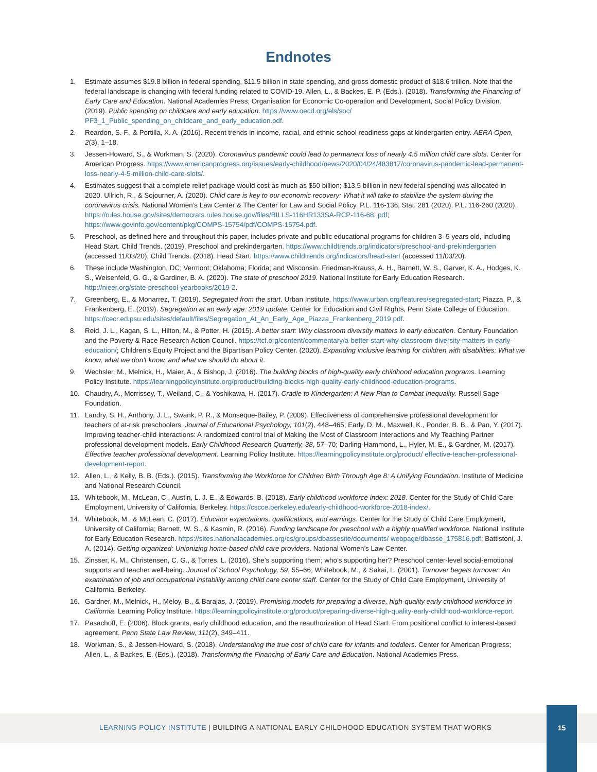Endnotes
1. Estimate assumes $19.8 billion in federal spending, $11.5 billion in state spending, and gross domestic product of $18.6 trillion. Note that the federal landscape is changing with federal funding related to COVID-19. Allen, L., & Backes, E. P. (Eds.). (2018). Transforming the Financing of Early Care and Education. National Academies Press; Organisation for Economic Co-operation and Development, Social Policy Division. (2019). Public spending on childcare and early education. https://www.oecd.org/els/soc/ PF3_1_Public_spending_on_childcare_and_early_education.pdf.
2. Reardon, S. F., & Portilla, X. A. (2016). Recent trends in income, racial, and ethnic school readiness gaps at kindergarten entry. AERA Open, 2(3), 1–18.
3. Jessen-Howard, S., & Workman, S. (2020). Coronavirus pandemic could lead to permanent loss of nearly 4.5 million child care slots. Center for American Progress. https://www.americanprogress.org/issues/early-childhood/news/2020/04/24/483817/coronavirus-pandemic-lead-permanent-loss-nearly-4-5-million-child-care-slots/.
4. Estimates suggest that a complete relief package would cost as much as $50 billion; $13.5 billion in new federal spending was allocated in 2020. Ullrich, R., & Sojourner, A. (2020). Child care is key to our economic recovery: What it will take to stabilize the system during the coronavirus crisis. National Women’s Law Center & The Center for Law and Social Policy. P.L. 116-136, Stat. 281 (2020), P.L. 116-260 (2020). https://rules.house.gov/sites/democrats.rules.house.gov/files/BILLS-116HR133SA-RCP-116-68. pdf; https://www.govinfo.gov/content/pkg/COMPS-15754/pdf/COMPS-15754.pdf.
5. Preschool, as defined here and throughout this paper, includes private and public educational programs for children 3–5 years old, including Head Start. Child Trends. (2019). Preschool and prekindergarten. https://www.childtrends.org/indicators/preschool-and-prekindergarten (accessed 11/03/20); Child Trends. (2018). Head Start. https://www.childtrends.org/indicators/head-start (accessed 11/03/20).
6. These include Washington, DC; Vermont; Oklahoma; Florida; and Wisconsin. Friedman-Krauss, A. H., Barnett, W. S., Garver, K. A., Hodges, K. S., Weisenfeld, G. G., & Gardiner, B. A. (2020). The state of preschool 2019. National Institute for Early Education Research. http://nieer.org/state-preschool-yearbooks/2019-2.
7. Greenberg, E., & Monarrez, T. (2019). Segregated from the start. Urban Institute. https://www.urban.org/features/segregated-start; Piazza, P., & Frankenberg, E. (2019). Segregation at an early age: 2019 update. Center for Education and Civil Rights, Penn State College of Education. https://cecr.ed.psu.edu/sites/default/files/Segregation_At_An_Early_Age_Piazza_Frankenberg_2019.pdf.
8. Reid, J. L., Kagan, S. L., Hilton, M., & Potter, H. (2015). A better start: Why classroom diversity matters in early education. Century Foundation and the Poverty & Race Research Action Council. https://tcf.org/content/commentary/a-better-start-why-classroom-diversity-matters-in-early-education/; Children’s Equity Project and the Bipartisan Policy Center. (2020). Expanding inclusive learning for children with disabilities: What we know, what we don’t know, and what we should do about it.
9. Wechsler, M., Melnick, H., Maier, A., & Bishop, J. (2016). The building blocks of high-quality early childhood education programs. Learning Policy Institute. https://learningpolicyinstitute.org/product/building-blocks-high-quality-early-childhood-education-programs.
10. Chaudry, A., Morrissey, T., Weiland, C., & Yoshikawa, H. (2017). Cradle to Kindergarten: A New Plan to Combat Inequality. Russell Sage Foundation.
11. Landry, S. H., Anthony, J. L., Swank, P. R., & Monseque-Bailey, P. (2009). Effectiveness of comprehensive professional development for teachers of at-risk preschoolers. Journal of Educational Psychology, 101(2), 448–465; Early, D. M., Maxwell, K., Ponder, B. B., & Pan, Y. (2017). Improving teacher-child interactions: A randomized control trial of Making the Most of Classroom Interactions and My Teaching Partner professional development models. Early Childhood Research Quarterly, 38, 57–70; Darling-Hammond, L., Hyler, M. E., & Gardner, M. (2017). Effective teacher professional development. Learning Policy Institute. https://learningpolicyinstitute.org/product/ effective-teacher-professional-development-report.
12. Allen, L., & Kelly, B. B. (Eds.). (2015). Transforming the Workforce for Children Birth Through Age 8: A Unifying Foundation. Institute of Medicine and National Research Council.
13. Whitebook, M., McLean, C., Austin, L. J. E., & Edwards, B. (2018). Early childhood workforce index: 2018. Center for the Study of Child Care Employment, University of California, Berkeley. https://cscce.berkeley.edu/early-childhood-workforce-2018-index/.
14. Whitebook, M., & McLean, C. (2017). Educator expectations, qualifications, and earnings. Center for the Study of Child Care Employment, University of California; Barnett, W. S., & Kasmin, R. (2016). Funding landscape for preschool with a highly qualified workforce. National Institute for Early Education Research. https://sites.nationalacademies.org/cs/groups/dbassesite/documents/ webpage/dbasse_175816.pdf; Battistoni, J. A. (2014). Getting organized: Unionizing home-based child care providers. National Women’s Law Center.
15. Zinsser, K. M., Christensen, C. G., & Torres, L. (2016). She’s supporting them; who’s supporting her? Preschool center-level social-emotional supports and teacher well-being. Journal of School Psychology, 59, 55–66; Whitebook, M., & Sakai, L. (2001). Turnover begets turnover: An examination of job and occupational instability among child care center staff. Center for the Study of Child Care Employment, University of California, Berkeley.
16. Gardner, M., Melnick, H., Meloy, B., & Barajas, J. (2019). Promising models for preparing a diverse, high-quality early childhood workforce in California. Learning Policy Institute. https://learningpolicyinstitute.org/product/preparing-diverse-high-quality-early-childhood-workforce-report.
17. Pasachoff, E. (2006). Block grants, early childhood education, and the reauthorization of Head Start: From positional conflict to interest-based agreement. Penn State Law Review, 111(2), 349–411.
18. Workman, S., & Jessen-Howard, S. (2018). Understanding the true cost of child care for infants and toddlers. Center for American Progress; Allen, L., & Backes, E. (Eds.). (2018). Transforming the Financing of Early Care and Education. National Academies Press.
LEARNING POLICY INSTITUTE | BUILDING A NATIONAL EARLY CHILDHOOD EDUCATION SYSTEM THAT WORKS
15